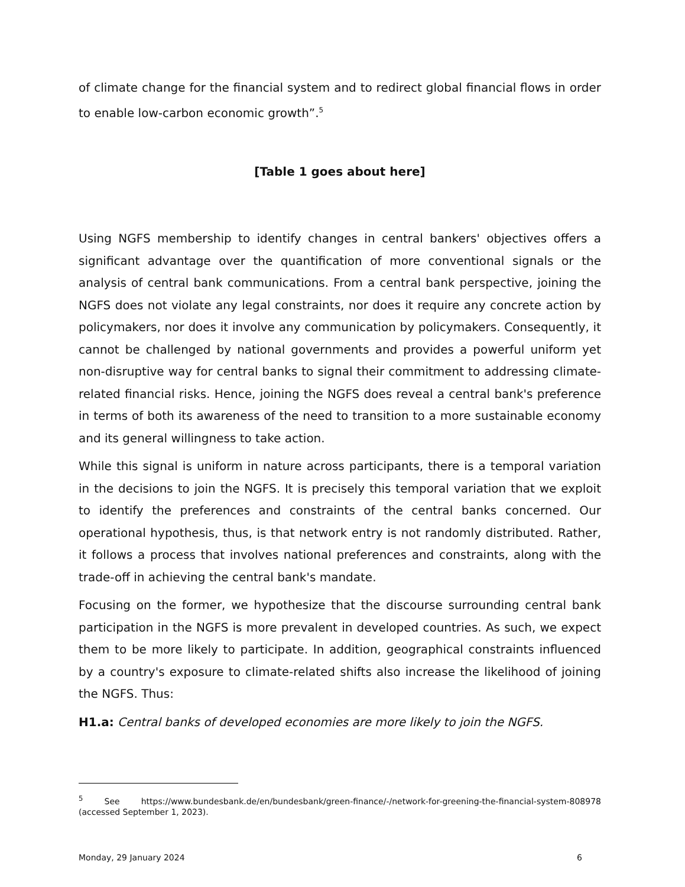of climate change for the financial system and to redirect global financial flows in order to enable low-carbon economic growth”.<sup>5</sup>
[Table 1 goes about here]
Using NGFS membership to identify changes in central bankers' objectives offers a significant advantage over the quantification of more conventional signals or the analysis of central bank communications. From a central bank perspective, joining the NGFS does not violate any legal constraints, nor does it require any concrete action by policymakers, nor does it involve any communication by policymakers. Consequently, it cannot be challenged by national governments and provides a powerful uniform yet non-disruptive way for central banks to signal their commitment to addressing climate-related financial risks. Hence, joining the NGFS does reveal a central bank's preference in terms of both its awareness of the need to transition to a more sustainable economy and its general willingness to take action.
While this signal is uniform in nature across participants, there is a temporal variation in the decisions to join the NGFS. It is precisely this temporal variation that we exploit to identify the preferences and constraints of the central banks concerned. Our operational hypothesis, thus, is that network entry is not randomly distributed. Rather, it follows a process that involves national preferences and constraints, along with the trade-off in achieving the central bank's mandate.
Focusing on the former, we hypothesize that the discourse surrounding central bank participation in the NGFS is more prevalent in developed countries. As such, we expect them to be more likely to participate. In addition, geographical constraints influenced by a country's exposure to climate-related shifts also increase the likelihood of joining the NGFS. Thus:
H1.a: Central banks of developed economies are more likely to join the NGFS.
<sup>5</sup> See https://www.bundesbank.de/en/bundesbank/green-finance/-/network-for-greening-the-financial-system-808978 (accessed September 1, 2023).
Monday, 29 January 2024 6